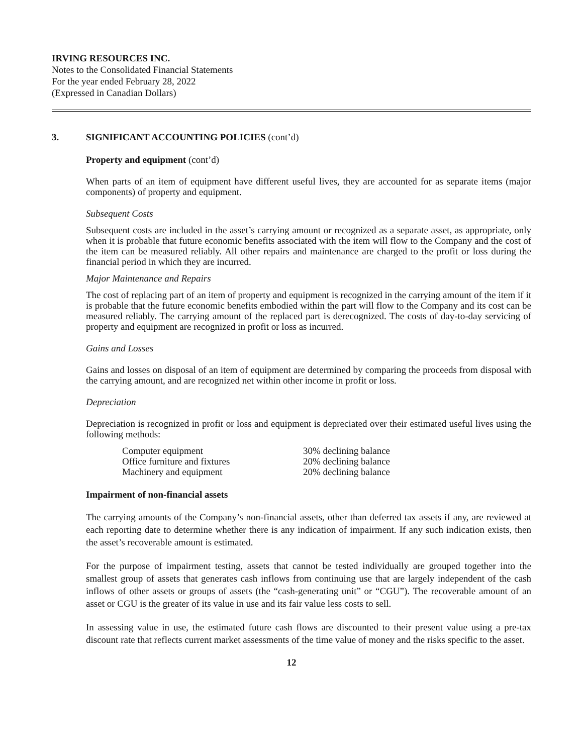IRVING RESOURCES INC.
Notes to the Consolidated Financial Statements
For the year ended February 28, 2022
(Expressed in Canadian Dollars)
3. SIGNIFICANT ACCOUNTING POLICIES (cont’d)
Property and equipment (cont’d)
When parts of an item of equipment have different useful lives, they are accounted for as separate items (major components) of property and equipment.
Subsequent Costs
Subsequent costs are included in the asset’s carrying amount or recognized as a separate asset, as appropriate, only when it is probable that future economic benefits associated with the item will flow to the Company and the cost of the item can be measured reliably. All other repairs and maintenance are charged to the profit or loss during the financial period in which they are incurred.
Major Maintenance and Repairs
The cost of replacing part of an item of property and equipment is recognized in the carrying amount of the item if it is probable that the future economic benefits embodied within the part will flow to the Company and its cost can be measured reliably. The carrying amount of the replaced part is derecognized. The costs of day-to-day servicing of property and equipment are recognized in profit or loss as incurred.
Gains and Losses
Gains and losses on disposal of an item of equipment are determined by comparing the proceeds from disposal with the carrying amount, and are recognized net within other income in profit or loss.
Depreciation
Depreciation is recognized in profit or loss and equipment is depreciated over their estimated useful lives using the following methods:
| Computer equipment | 30% declining balance |
| Office furniture and fixtures | 20% declining balance |
| Machinery and equipment | 20% declining balance |
Impairment of non-financial assets
The carrying amounts of the Company’s non-financial assets, other than deferred tax assets if any, are reviewed at each reporting date to determine whether there is any indication of impairment. If any such indication exists, then the asset’s recoverable amount is estimated.
For the purpose of impairment testing, assets that cannot be tested individually are grouped together into the smallest group of assets that generates cash inflows from continuing use that are largely independent of the cash inflows of other assets or groups of assets (the “cash-generating unit” or “CGU”). The recoverable amount of an asset or CGU is the greater of its value in use and its fair value less costs to sell.
In assessing value in use, the estimated future cash flows are discounted to their present value using a pre-tax discount rate that reflects current market assessments of the time value of money and the risks specific to the asset.
12